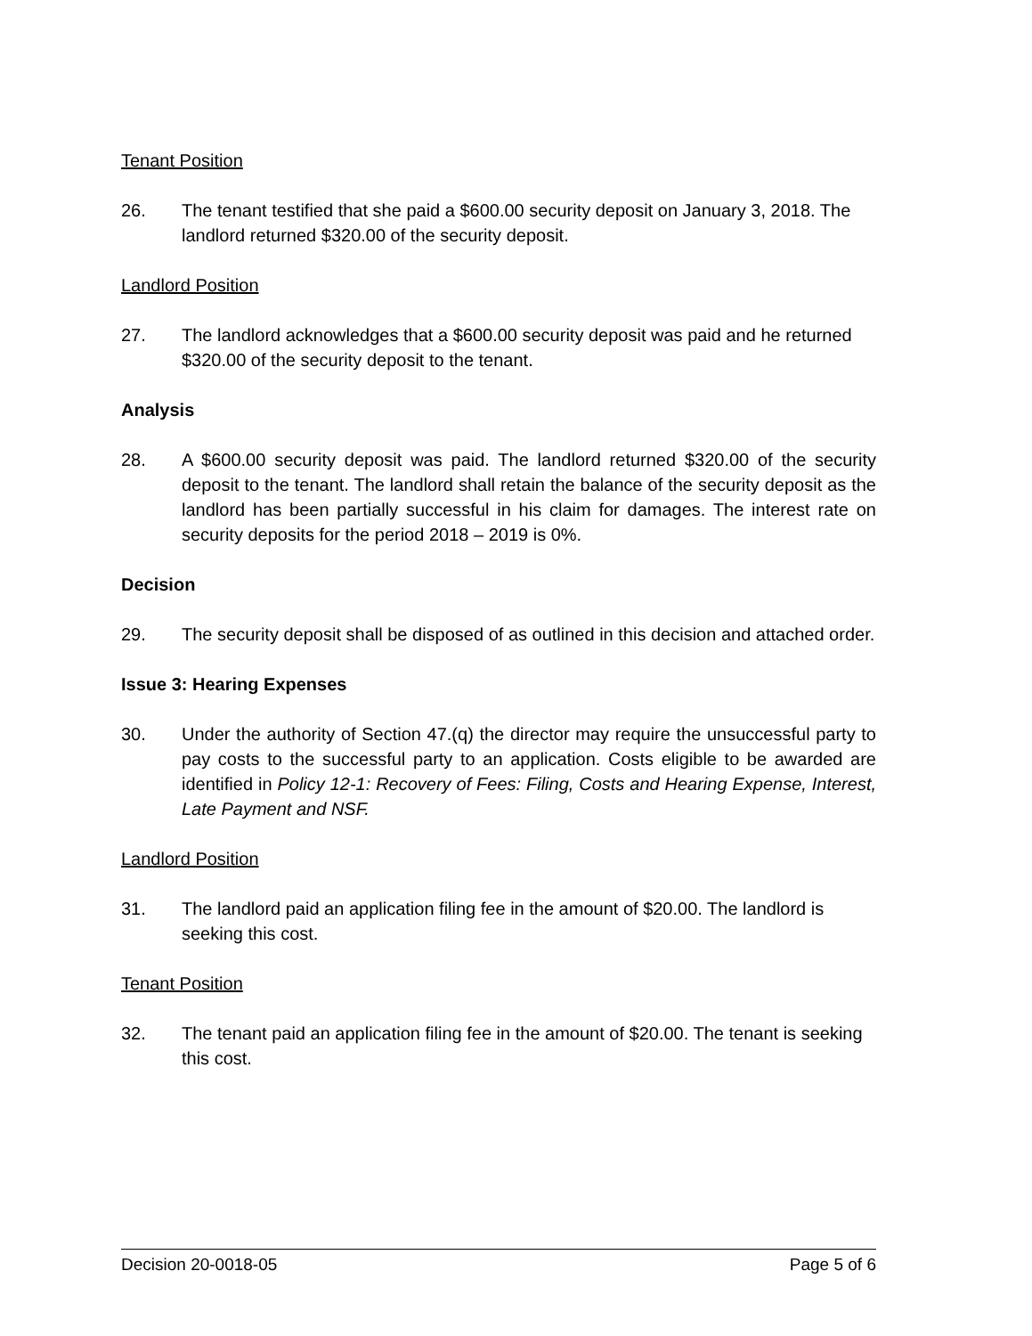Tenant Position
26. The tenant testified that she paid a $600.00 security deposit on January 3, 2018. The landlord returned $320.00 of the security deposit.
Landlord Position
27. The landlord acknowledges that a $600.00 security deposit was paid and he returned $320.00 of the security deposit to the tenant.
Analysis
28. A $600.00 security deposit was paid. The landlord returned $320.00 of the security deposit to the tenant. The landlord shall retain the balance of the security deposit as the landlord has been partially successful in his claim for damages. The interest rate on security deposits for the period 2018 – 2019 is 0%.
Decision
29. The security deposit shall be disposed of as outlined in this decision and attached order.
Issue 3: Hearing Expenses
30. Under the authority of Section 47.(q) the director may require the unsuccessful party to pay costs to the successful party to an application. Costs eligible to be awarded are identified in Policy 12-1: Recovery of Fees: Filing, Costs and Hearing Expense, Interest, Late Payment and NSF.
Landlord Position
31. The landlord paid an application filing fee in the amount of $20.00. The landlord is seeking this cost.
Tenant Position
32. The tenant paid an application filing fee in the amount of $20.00. The tenant is seeking this cost.
Decision 20-0018-05 Page 5 of 6